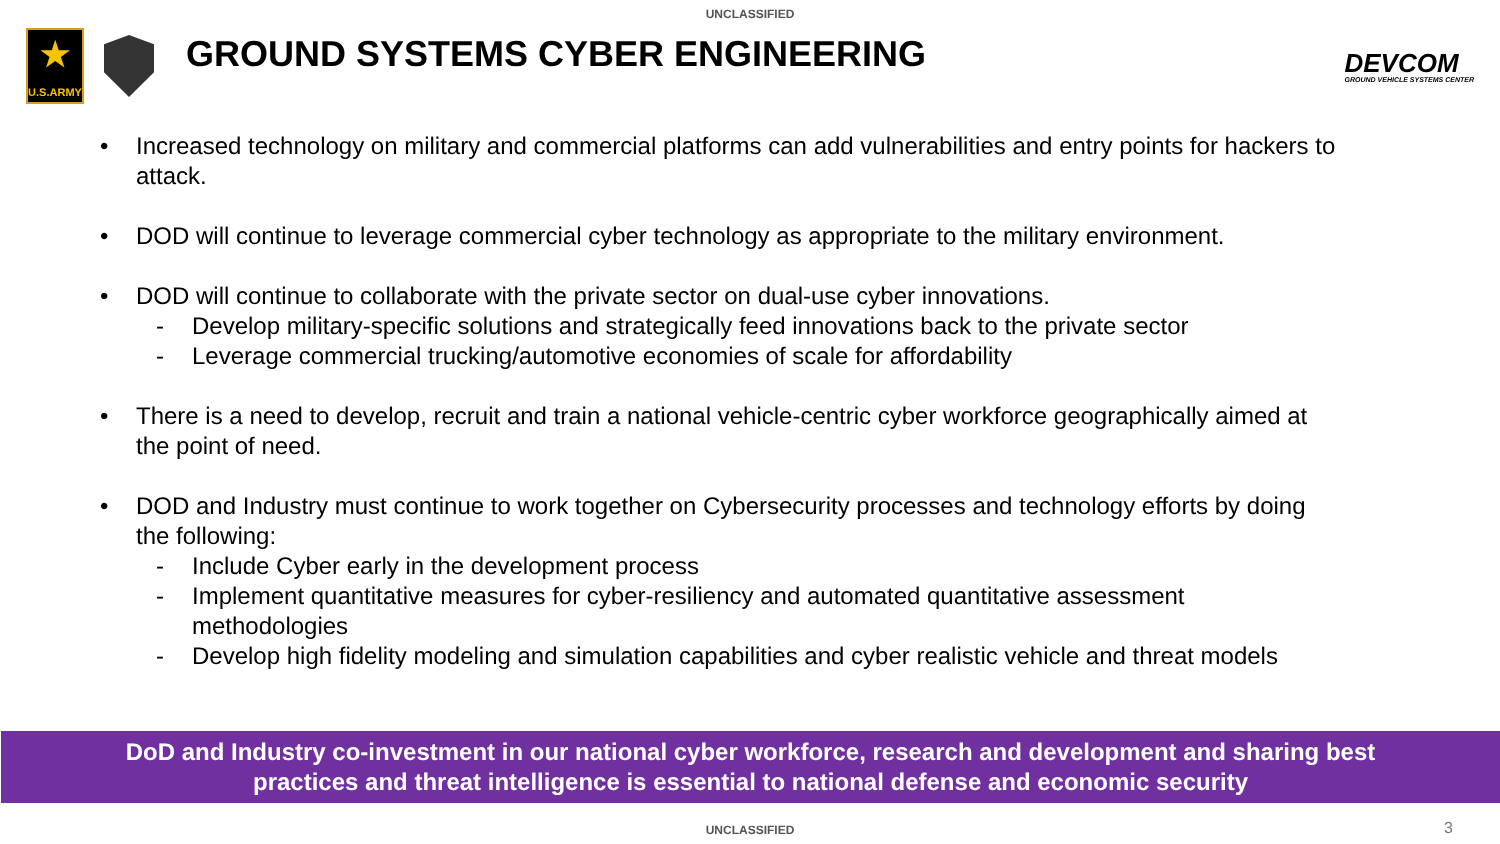UNCLASSIFIED
★
U.S.ARMY
GROUND SYSTEMS CYBER ENGINEERING
DEVCOM
GROUND VEHICLE SYSTEMS CENTER
• Increased technology on military and commercial platforms can add vulnerabilities and entry points for hackers to attack.
• DOD will continue to leverage commercial cyber technology as appropriate to the military environment.
• DOD will continue to collaborate with the private sector on dual-use cyber innovations.
- Develop military-specific solutions and strategically feed innovations back to the private sector
- Leverage commercial trucking/automotive economies of scale for affordability
• There is a need to develop, recruit and train a national vehicle-centric cyber workforce geographically aimed at the point of need.
• DOD and Industry must continue to work together on Cybersecurity processes and technology efforts by doing the following:
- Include Cyber early in the development process
- Implement quantitative measures for cyber-resiliency and automated quantitative assessment methodologies
- Develop high fidelity modeling and simulation capabilities and cyber realistic vehicle and threat models
DoD and Industry co-investment in our national cyber workforce, research and development and sharing best
practices and threat intelligence is essential to national defense and economic security
UNCLASSIFIED 3